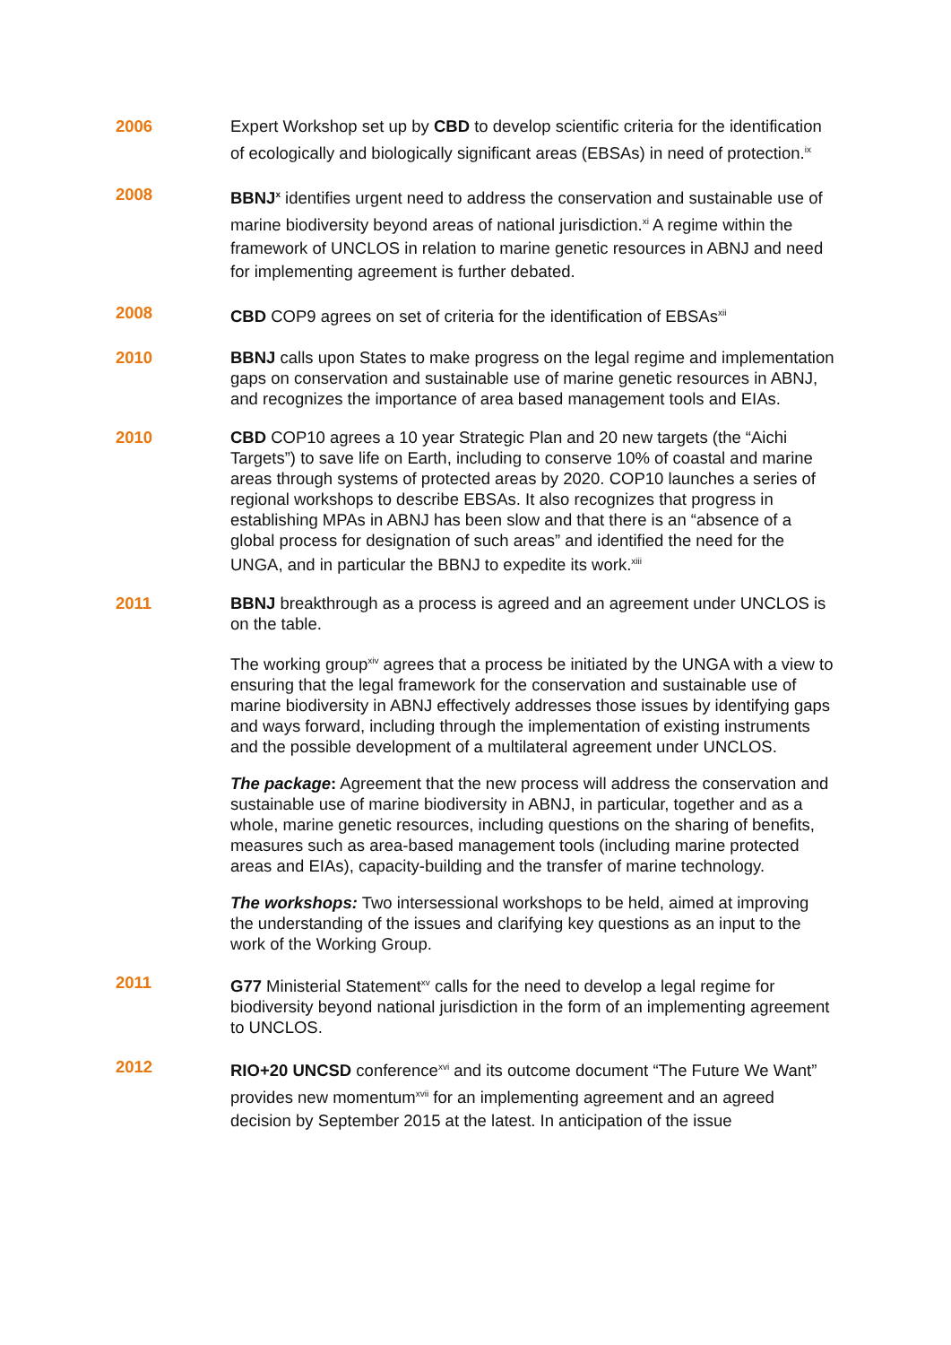2006 Expert Workshop set up by CBD to develop scientific criteria for the identification of ecologically and biologically significant areas (EBSAs) in need of protection.<sup>ix</sup>
2008 BBNJ<sup>x</sup> identifies urgent need to address the conservation and sustainable use of marine biodiversity beyond areas of national jurisdiction.<sup>xi</sup> A regime within the framework of UNCLOS in relation to marine genetic resources in ABNJ and need for implementing agreement is further debated.
2008 CBD COP9 agrees on set of criteria for the identification of EBSAs<sup>xii</sup>
2010 BBNJ calls upon States to make progress on the legal regime and implementation gaps on conservation and sustainable use of marine genetic resources in ABNJ, and recognizes the importance of area based management tools and EIAs.
2010 CBD COP10 agrees a 10 year Strategic Plan and 20 new targets (the “Aichi Targets”) to save life on Earth, including to conserve 10% of coastal and marine areas through systems of protected areas by 2020. COP10 launches a series of regional workshops to describe EBSAs. It also recognizes that progress in establishing MPAs in ABNJ has been slow and that there is an “absence of a global process for designation of such areas” and identified the need for the UNGA, and in particular the BBNJ to expedite its work.<sup>xiii</sup>
2011 BBNJ breakthrough as a process is agreed and an agreement under UNCLOS is on the table.
The working group<sup>xiv</sup> agrees that a process be initiated by the UNGA with a view to ensuring that the legal framework for the conservation and sustainable use of marine biodiversity in ABNJ effectively addresses those issues by identifying gaps and ways forward, including through the implementation of existing instruments and the possible development of a multilateral agreement under UNCLOS.
The package: Agreement that the new process will address the conservation and sustainable use of marine biodiversity in ABNJ, in particular, together and as a whole, marine genetic resources, including questions on the sharing of benefits, measures such as area-based management tools (including marine protected areas and EIAs), capacity-building and the transfer of marine technology.
The workshops: Two intersessional workshops to be held, aimed at improving the understanding of the issues and clarifying key questions as an input to the work of the Working Group.
2011 G77 Ministerial Statement<sup>xv</sup> calls for the need to develop a legal regime for biodiversity beyond national jurisdiction in the form of an implementing agreement to UNCLOS.
2012 RIO+20 UNCSD conference<sup>xvi</sup> and its outcome document “The Future We Want” provides new momentum<sup>xvii</sup> for an implementing agreement and an agreed decision by September 2015 at the latest. In anticipation of the issue